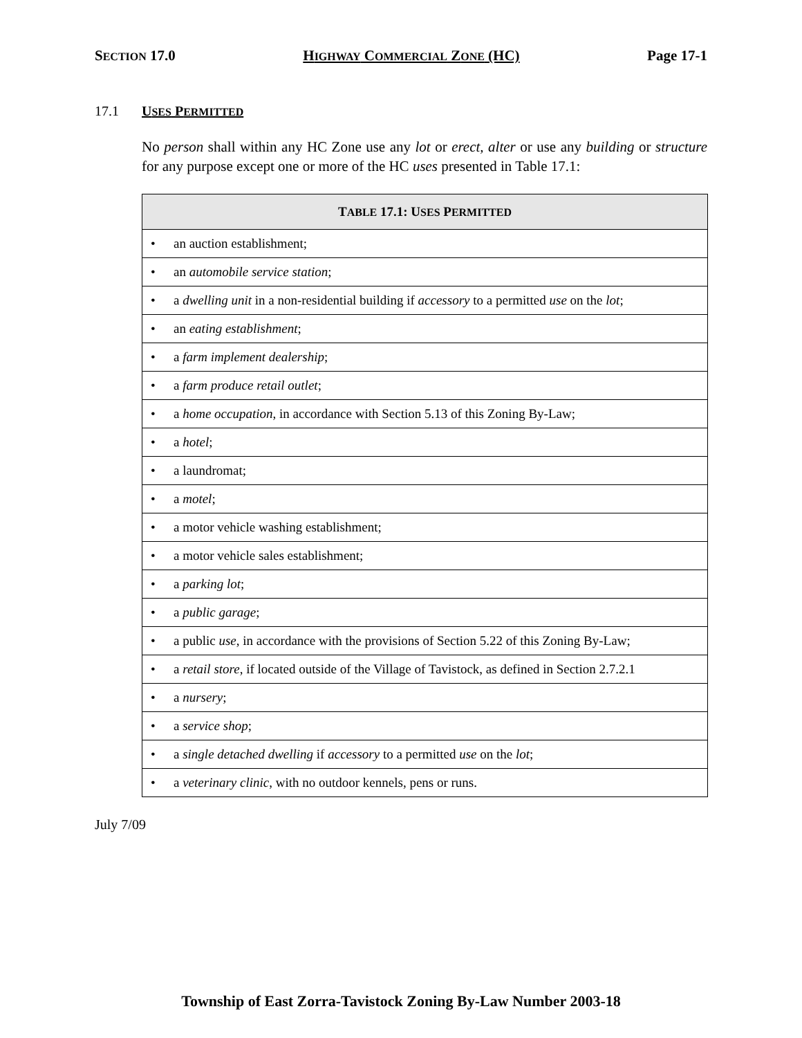SECTION 17.0 HIGHWAY COMMERCIAL ZONE (HC) Page 17-1
17.1 USES PERMITTED
No person shall within any HC Zone use any lot or erect, alter or use any building or structure for any purpose except one or more of the HC uses presented in Table 17.1:
| T ABLE 17.1: U SES P ERMITTED |
| --- |
| • an auction establishment; |
| • an automobile service station ; |
| • a dwelling unit in a non-residential building if accessory to a permitted use on the lot ; |
| • an eating establishment ; |
| • a farm implement dealership ; |
| • a farm produce retail outlet ; |
| • a home occupation , in accordance with Section 5.13 of this Zoning By-Law; |
| • a hotel ; |
| • a laundromat; |
| • a motel ; |
| • a motor vehicle washing establishment; |
| • a motor vehicle sales establishment; |
| • a parking lot ; |
| • a public garage ; |
| • a public use , in accordance with the provisions of Section 5.22 of this Zoning By-Law; |
| • a retail store , if located outside of the Village of Tavistock, as defined in Section 2.7.2.1 |
| • a nursery ; |
| • a service shop ; |
| • a single detached dwelling if accessory to a permitted use on the lot ; |
| • a veterinary clinic , with no outdoor kennels, pens or runs. |
July 7/09
Township of East Zorra-Tavistock Zoning By-Law Number 2003-18